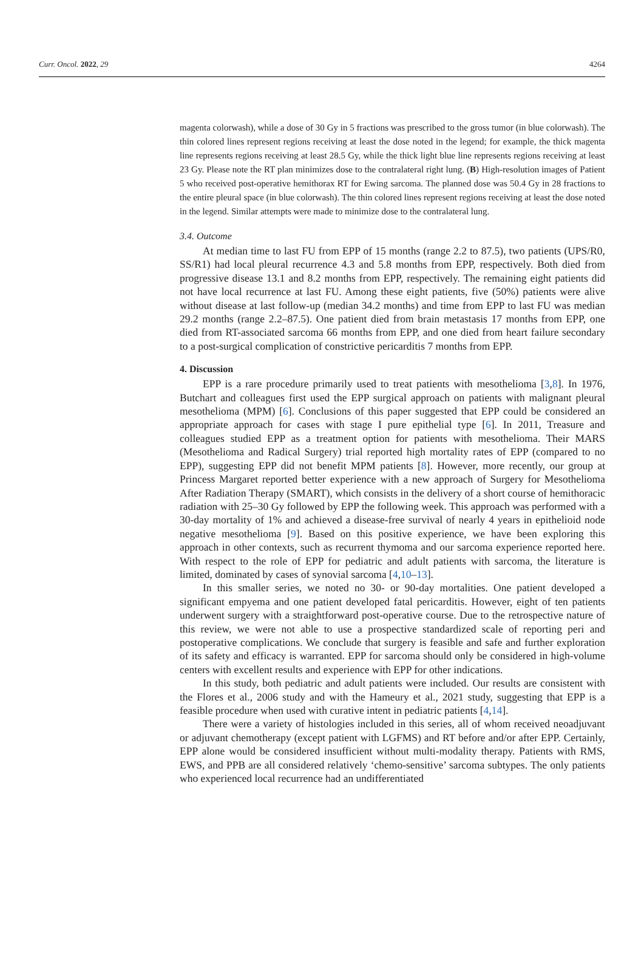Curr. Oncol. 2022, 29 4264
magenta colorwash), while a dose of 30 Gy in 5 fractions was prescribed to the gross tumor (in blue colorwash). The thin colored lines represent regions receiving at least the dose noted in the legend; for example, the thick magenta line represents regions receiving at least 28.5 Gy, while the thick light blue line represents regions receiving at least 23 Gy. Please note the RT plan minimizes dose to the contralateral right lung. (B) High-resolution images of Patient 5 who received post-operative hemithorax RT for Ewing sarcoma. The planned dose was 50.4 Gy in 28 fractions to the entire pleural space (in blue colorwash). The thin colored lines represent regions receiving at least the dose noted in the legend. Similar attempts were made to minimize dose to the contralateral lung.
3.4. Outcome
At median time to last FU from EPP of 15 months (range 2.2 to 87.5), two patients (UPS/R0, SS/R1) had local pleural recurrence 4.3 and 5.8 months from EPP, respectively. Both died from progressive disease 13.1 and 8.2 months from EPP, respectively. The remaining eight patients did not have local recurrence at last FU. Among these eight patients, five (50%) patients were alive without disease at last follow-up (median 34.2 months) and time from EPP to last FU was median 29.2 months (range 2.2–87.5). One patient died from brain metastasis 17 months from EPP, one died from RT-associated sarcoma 66 months from EPP, and one died from heart failure secondary to a post-surgical complication of constrictive pericarditis 7 months from EPP.
4. Discussion
EPP is a rare procedure primarily used to treat patients with mesothelioma [3,8]. In 1976, Butchart and colleagues first used the EPP surgical approach on patients with malignant pleural mesothelioma (MPM) [6]. Conclusions of this paper suggested that EPP could be considered an appropriate approach for cases with stage I pure epithelial type [6]. In 2011, Treasure and colleagues studied EPP as a treatment option for patients with mesothelioma. Their MARS (Mesothelioma and Radical Surgery) trial reported high mortality rates of EPP (compared to no EPP), suggesting EPP did not benefit MPM patients [8]. However, more recently, our group at Princess Margaret reported better experience with a new approach of Surgery for Mesothelioma After Radiation Therapy (SMART), which consists in the delivery of a short course of hemithoracic radiation with 25–30 Gy followed by EPP the following week. This approach was performed with a 30-day mortality of 1% and achieved a disease-free survival of nearly 4 years in epithelioid node negative mesothelioma [9]. Based on this positive experience, we have been exploring this approach in other contexts, such as recurrent thymoma and our sarcoma experience reported here. With respect to the role of EPP for pediatric and adult patients with sarcoma, the literature is limited, dominated by cases of synovial sarcoma [4,10–13].
In this smaller series, we noted no 30- or 90-day mortalities. One patient developed a significant empyema and one patient developed fatal pericarditis. However, eight of ten patients underwent surgery with a straightforward post-operative course. Due to the retrospective nature of this review, we were not able to use a prospective standardized scale of reporting peri and postoperative complications. We conclude that surgery is feasible and safe and further exploration of its safety and efficacy is warranted. EPP for sarcoma should only be considered in high-volume centers with excellent results and experience with EPP for other indications.
In this study, both pediatric and adult patients were included. Our results are consistent with the Flores et al., 2006 study and with the Hameury et al., 2021 study, suggesting that EPP is a feasible procedure when used with curative intent in pediatric patients [4,14].
There were a variety of histologies included in this series, all of whom received neoadjuvant or adjuvant chemotherapy (except patient with LGFMS) and RT before and/or after EPP. Certainly, EPP alone would be considered insufficient without multi-modality therapy. Patients with RMS, EWS, and PPB are all considered relatively ‘chemo-sensitive’ sarcoma subtypes. The only patients who experienced local recurrence had an undifferentiated